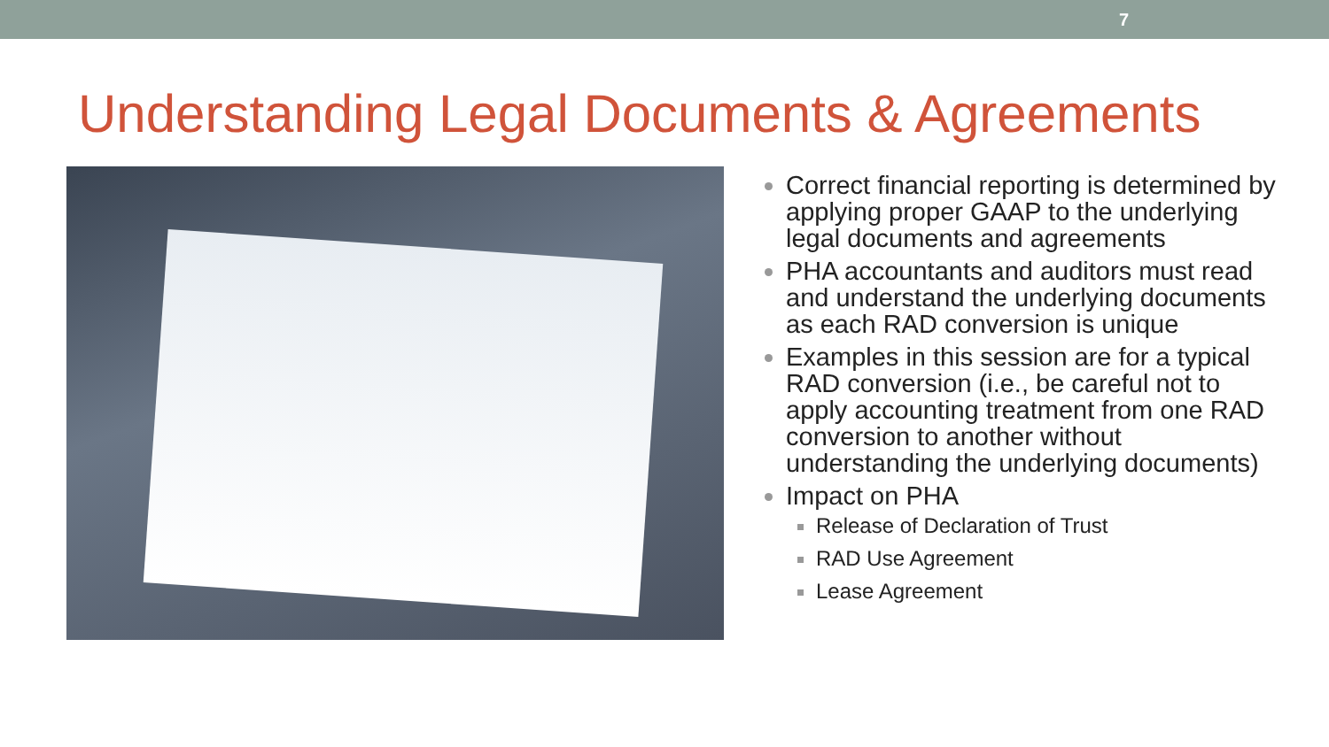7
Understanding Legal Documents & Agreements
Correct financial reporting is determined by applying proper GAAP to the underlying legal documents and agreements
PHA accountants and auditors must read and understand the underlying documents as each RAD conversion is unique
Examples in this session are for a typical RAD conversion (i.e., be careful not to apply accounting treatment from one RAD conversion to another without understanding the underlying documents)
Impact on PHA
Release of Declaration of Trust
RAD Use Agreement
Lease Agreement